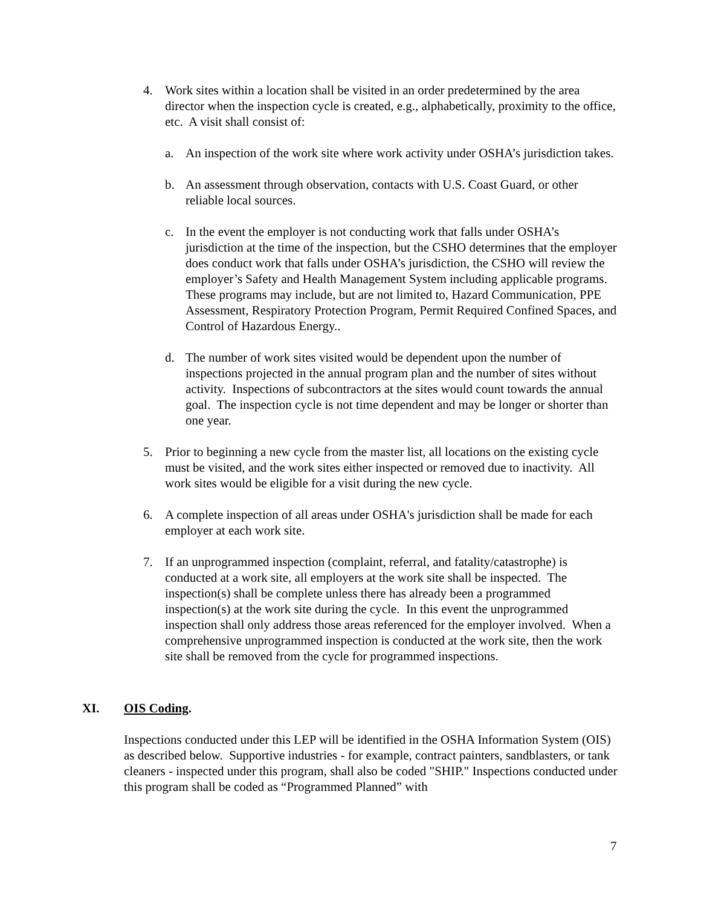4. Work sites within a location shall be visited in an order predetermined by the area director when the inspection cycle is created, e.g., alphabetically, proximity to the office, etc. A visit shall consist of:
a. An inspection of the work site where work activity under OSHA’s jurisdiction takes.
b. An assessment through observation, contacts with U.S. Coast Guard, or other reliable local sources.
c. In the event the employer is not conducting work that falls under OSHA’s jurisdiction at the time of the inspection, but the CSHO determines that the employer does conduct work that falls under OSHA’s jurisdiction, the CSHO will review the employer’s Safety and Health Management System including applicable programs. These programs may include, but are not limited to, Hazard Communication, PPE Assessment, Respiratory Protection Program, Permit Required Confined Spaces, and Control of Hazardous Energy..
d. The number of work sites visited would be dependent upon the number of inspections projected in the annual program plan and the number of sites without activity. Inspections of subcontractors at the sites would count towards the annual goal. The inspection cycle is not time dependent and may be longer or shorter than one year.
5. Prior to beginning a new cycle from the master list, all locations on the existing cycle must be visited, and the work sites either inspected or removed due to inactivity. All work sites would be eligible for a visit during the new cycle.
6. A complete inspection of all areas under OSHA's jurisdiction shall be made for each employer at each work site.
7. If an unprogrammed inspection (complaint, referral, and fatality/catastrophe) is conducted at a work site, all employers at the work site shall be inspected. The inspection(s) shall be complete unless there has already been a programmed inspection(s) at the work site during the cycle. In this event the unprogrammed inspection shall only address those areas referenced for the employer involved. When a comprehensive unprogrammed inspection is conducted at the work site, then the work site shall be removed from the cycle for programmed inspections.
XI. OIS Coding.
Inspections conducted under this LEP will be identified in the OSHA Information System (OIS) as described below. Supportive industries - for example, contract painters, sandblasters, or tank cleaners - inspected under this program, shall also be coded "SHIP." Inspections conducted under this program shall be coded as “Programmed Planned” with
7